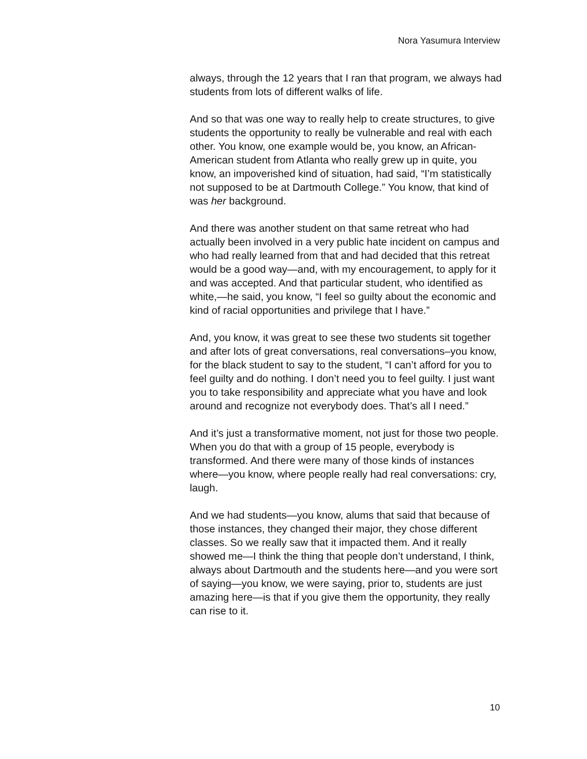Nora Yasumura Interview
always, through the 12 years that I ran that program, we always had students from lots of different walks of life.
And so that was one way to really help to create structures, to give students the opportunity to really be vulnerable and real with each other. You know, one example would be, you know, an African-American student from Atlanta who really grew up in quite, you know, an impoverished kind of situation, had said, “I’m statistically not supposed to be at Dartmouth College.” You know, that kind of was her background.
And there was another student on that same retreat who had actually been involved in a very public hate incident on campus and who had really learned from that and had decided that this retreat would be a good way—and, with my encouragement, to apply for it and was accepted. And that particular student, who identified as white,—he said, you know, “I feel so guilty about the economic and kind of racial opportunities and privilege that I have.”
And, you know, it was great to see these two students sit together and after lots of great conversations, real conversations–you know, for the black student to say to the student, “I can’t afford for you to feel guilty and do nothing. I don’t need you to feel guilty. I just want you to take responsibility and appreciate what you have and look around and recognize not everybody does. That’s all I need.”
And it’s just a transformative moment, not just for those two people. When you do that with a group of 15 people, everybody is transformed. And there were many of those kinds of instances where—you know, where people really had real conversations: cry, laugh.
And we had students—you know, alums that said that because of those instances, they changed their major, they chose different classes. So we really saw that it impacted them. And it really showed me—I think the thing that people don’t understand, I think, always about Dartmouth and the students here—and you were sort of saying—you know, we were saying, prior to, students are just amazing here—is that if you give them the opportunity, they really can rise to it.
10